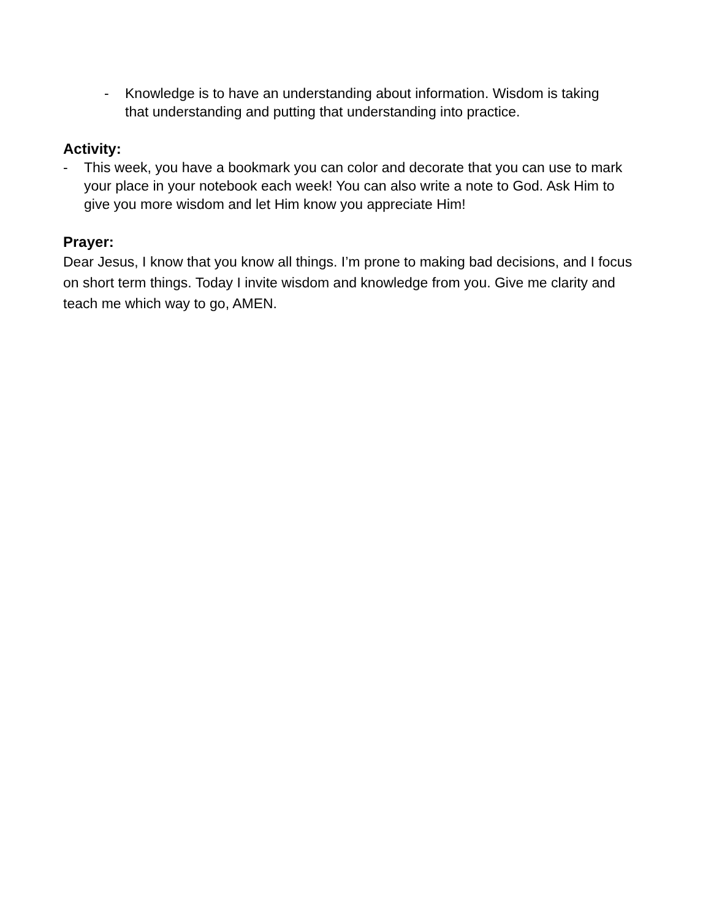- Knowledge is to have an understanding about information. Wisdom is taking that understanding and putting that understanding into practice.
Activity:
- This week, you have a bookmark you can color and decorate that you can use to mark your place in your notebook each week! You can also write a note to God. Ask Him to give you more wisdom and let Him know you appreciate Him!
Prayer:
Dear Jesus, I know that you know all things. I’m prone to making bad decisions, and I focus on short term things. Today I invite wisdom and knowledge from you. Give me clarity and teach me which way to go, AMEN.